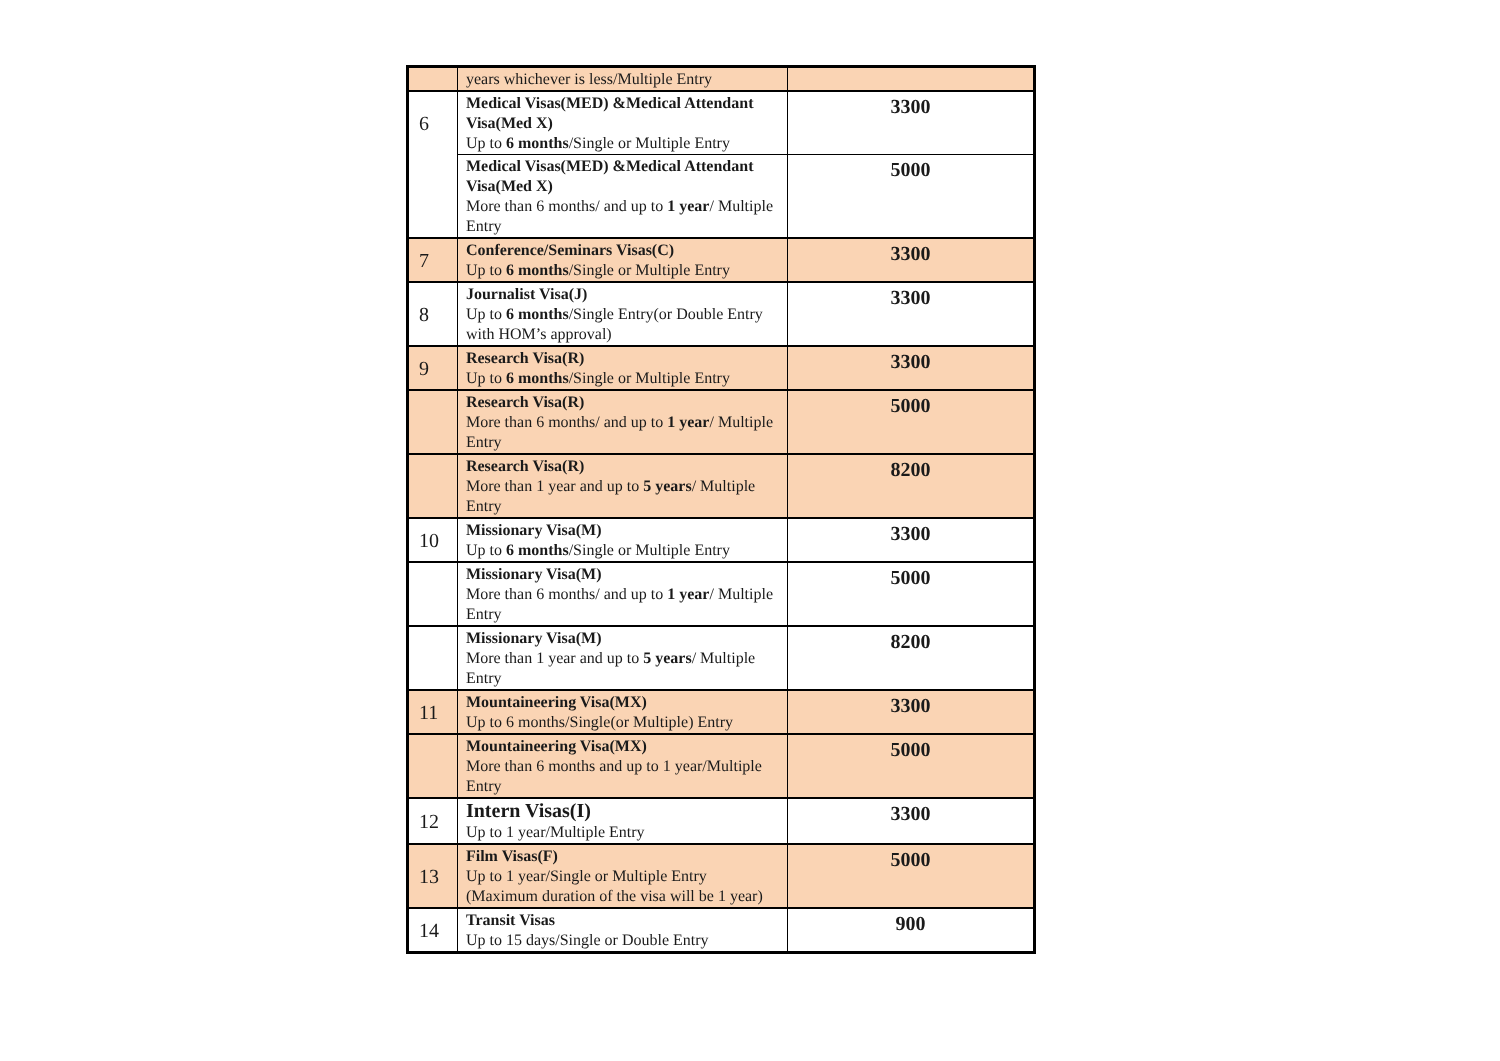| | years whichever is less/Multiple Entry | |
| 6 | Medical Visas(MED) &Medical Attendant Visa(Med X) Up to 6 months /Single or Multiple Entry | 3300 |
| | Medical Visas(MED) &Medical Attendant Visa(Med X) More than 6 months/ and up to 1 year / Multiple Entry | 5000 |
| 7 | Conference/Seminars Visas(C) Up to 6 months /Single or Multiple Entry | 3300 |
| 8 | Journalist Visa(J) Up to 6 months /Single Entry(or Double Entry with HOM’s approval) | 3300 |
| 9 | Research Visa(R) Up to 6 months /Single or Multiple Entry | 3300 |
| | Research Visa(R) More than 6 months/ and up to 1 year / Multiple Entry | 5000 |
| | Research Visa(R) More than 1 year and up to 5 years / Multiple Entry | 8200 |
| 10 | Missionary Visa(M) Up to 6 months /Single or Multiple Entry | 3300 |
| | Missionary Visa(M) More than 6 months/ and up to 1 year / Multiple Entry | 5000 |
| | Missionary Visa(M) More than 1 year and up to 5 years / Multiple Entry | 8200 |
| 11 | Mountaineering Visa(MX) Up to 6 months/Single(or Multiple) Entry | 3300 |
| | Mountaineering Visa(MX) More than 6 months and up to 1 year/Multiple Entry | 5000 |
| 12 | Intern Visas(I) Up to 1 year/Multiple Entry | 3300 |
| 13 | Film Visas(F) Up to 1 year/Single or Multiple Entry (Maximum duration of the visa will be 1 year) | 5000 |
| 14 | Transit Visas Up to 15 days/Single or Double Entry | 900 |